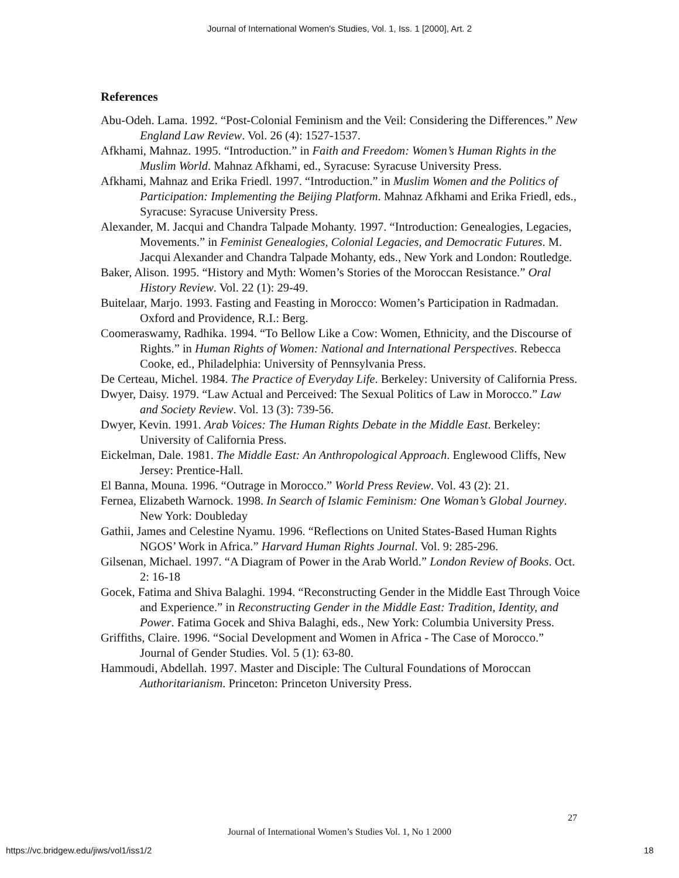Journal of International Women's Studies, Vol. 1, Iss. 1 [2000], Art. 2
References
Abu-Odeh. Lama. 1992. “Post-Colonial Feminism and the Veil: Considering the Differences.” New England Law Review. Vol. 26 (4): 1527-1537.
Afkhami, Mahnaz. 1995. “Introduction.” in Faith and Freedom: Women’s Human Rights in the Muslim World. Mahnaz Afkhami, ed., Syracuse: Syracuse University Press.
Afkhami, Mahnaz and Erika Friedl. 1997. “Introduction.” in Muslim Women and the Politics of Participation: Implementing the Beijing Platform. Mahnaz Afkhami and Erika Friedl, eds., Syracuse: Syracuse University Press.
Alexander, M. Jacqui and Chandra Talpade Mohanty. 1997. “Introduction: Genealogies, Legacies, Movements.” in Feminist Genealogies, Colonial Legacies, and Democratic Futures. M. Jacqui Alexander and Chandra Talpade Mohanty, eds., New York and London: Routledge.
Baker, Alison. 1995. “History and Myth: Women’s Stories of the Moroccan Resistance.” Oral History Review. Vol. 22 (1): 29-49.
Buitelaar, Marjo. 1993. Fasting and Feasting in Morocco: Women’s Participation in Radmadan. Oxford and Providence, R.I.: Berg.
Coomeraswamy, Radhika. 1994. “To Bellow Like a Cow: Women, Ethnicity, and the Discourse of Rights.” in Human Rights of Women: National and International Perspectives. Rebecca Cooke, ed., Philadelphia: University of Pennsylvania Press.
De Certeau, Michel. 1984. The Practice of Everyday Life. Berkeley: University of California Press.
Dwyer, Daisy. 1979. “Law Actual and Perceived: The Sexual Politics of Law in Morocco.” Law and Society Review. Vol. 13 (3): 739-56.
Dwyer, Kevin. 1991. Arab Voices: The Human Rights Debate in the Middle East. Berkeley: University of California Press.
Eickelman, Dale. 1981. The Middle East: An Anthropological Approach. Englewood Cliffs, New Jersey: Prentice-Hall.
El Banna, Mouna. 1996. “Outrage in Morocco.” World Press Review. Vol. 43 (2): 21.
Fernea, Elizabeth Warnock. 1998. In Search of Islamic Feminism: One Woman’s Global Journey. New York: Doubleday
Gathii, James and Celestine Nyamu. 1996. “Reflections on United States-Based Human Rights NGOS’ Work in Africa.” Harvard Human Rights Journal. Vol. 9: 285-296.
Gilsenan, Michael. 1997. “A Diagram of Power in the Arab World.” London Review of Books. Oct. 2: 16-18
Gocek, Fatima and Shiva Balaghi. 1994. “Reconstructing Gender in the Middle East Through Voice and Experience.” in Reconstructing Gender in the Middle East: Tradition, Identity, and Power. Fatima Gocek and Shiva Balaghi, eds., New York: Columbia University Press.
Griffiths, Claire. 1996. “Social Development and Women in Africa - The Case of Morocco.” Journal of Gender Studies. Vol. 5 (1): 63-80.
Hammoudi, Abdellah. 1997. Master and Disciple: The Cultural Foundations of Moroccan Authoritarianism. Princeton: Princeton University Press.
27
Journal of International Women’s Studies Vol. 1, No 1 2000
https://vc.bridgew.edu/jiws/vol1/iss1/2
18